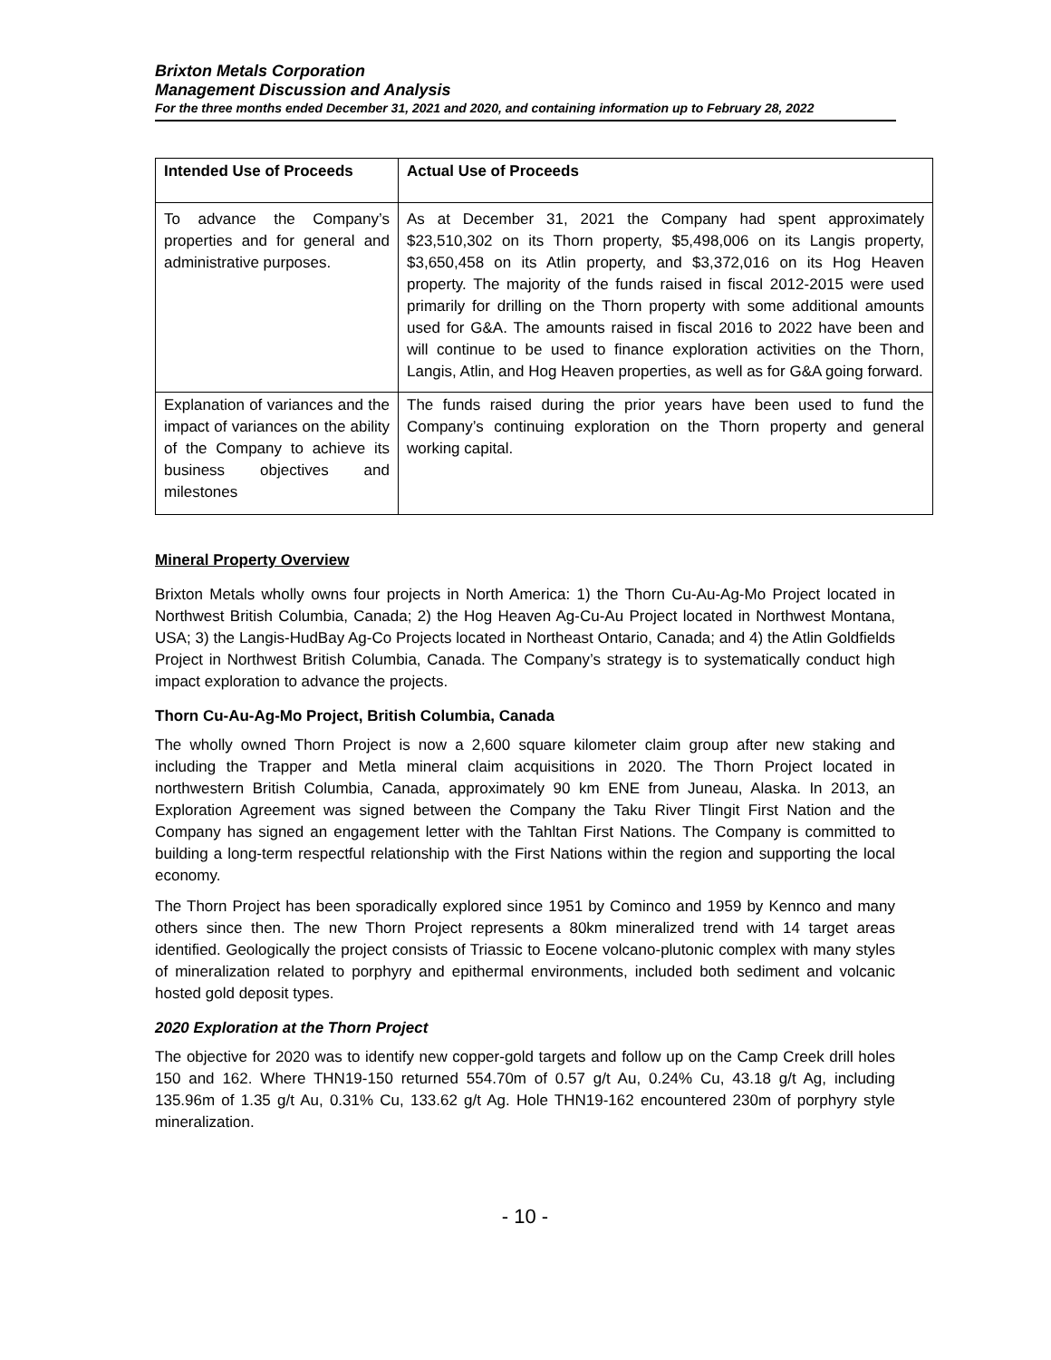Brixton Metals Corporation
Management Discussion and Analysis
For the three months ended December 31, 2021 and 2020, and containing information up to February 28, 2022
| Intended Use of Proceeds | Actual Use of Proceeds |
| --- | --- |
| To advance the Company’s properties and for general and administrative purposes. | As at December 31, 2021 the Company had spent approximately $23,510,302 on its Thorn property, $5,498,006 on its Langis property, $3,650,458 on its Atlin property, and $3,372,016 on its Hog Heaven property. The majority of the funds raised in fiscal 2012-2015 were used primarily for drilling on the Thorn property with some additional amounts used for G&A. The amounts raised in fiscal 2016 to 2022 have been and will continue to be used to finance exploration activities on the Thorn, Langis, Atlin, and Hog Heaven properties, as well as for G&A going forward. |
| Explanation of variances and the impact of variances on the ability of the Company to achieve its business objectives and milestones | The funds raised during the prior years have been used to fund the Company’s continuing exploration on the Thorn property and general working capital. |
Mineral Property Overview
Brixton Metals wholly owns four projects in North America: 1) the Thorn Cu-Au-Ag-Mo Project located in Northwest British Columbia, Canada; 2) the Hog Heaven Ag-Cu-Au Project located in Northwest Montana, USA; 3) the Langis-HudBay Ag-Co Projects located in Northeast Ontario, Canada; and 4) the Atlin Goldfields Project in Northwest British Columbia, Canada. The Company’s strategy is to systematically conduct high impact exploration to advance the projects.
Thorn Cu-Au-Ag-Mo Project, British Columbia, Canada
The wholly owned Thorn Project is now a 2,600 square kilometer claim group after new staking and including the Trapper and Metla mineral claim acquisitions in 2020. The Thorn Project located in northwestern British Columbia, Canada, approximately 90 km ENE from Juneau, Alaska. In 2013, an Exploration Agreement was signed between the Company the Taku River Tlingit First Nation and the Company has signed an engagement letter with the Tahltan First Nations. The Company is committed to building a long-term respectful relationship with the First Nations within the region and supporting the local economy.
The Thorn Project has been sporadically explored since 1951 by Cominco and 1959 by Kennco and many others since then. The new Thorn Project represents a 80km mineralized trend with 14 target areas identified. Geologically the project consists of Triassic to Eocene volcano-plutonic complex with many styles of mineralization related to porphyry and epithermal environments, included both sediment and volcanic hosted gold deposit types.
2020 Exploration at the Thorn Project
The objective for 2020 was to identify new copper-gold targets and follow up on the Camp Creek drill holes 150 and 162. Where THN19-150 returned 554.70m of 0.57 g/t Au, 0.24% Cu, 43.18 g/t Ag, including 135.96m of 1.35 g/t Au, 0.31% Cu, 133.62 g/t Ag. Hole THN19-162 encountered 230m of porphyry style mineralization.
- 10 -